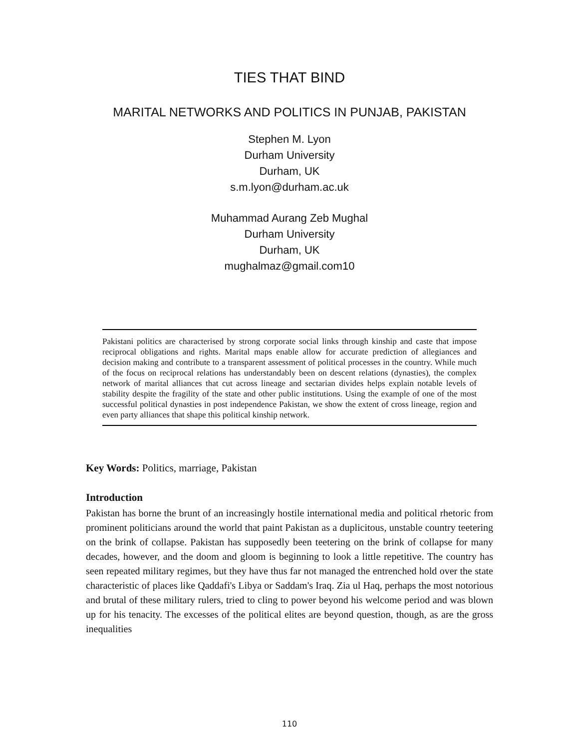TIES THAT BIND
MARITAL NETWORKS AND POLITICS IN PUNJAB, PAKISTAN
Stephen M. Lyon
Durham University
Durham, UK
s.m.lyon@durham.ac.uk
Muhammad Aurang Zeb Mughal
Durham University
Durham, UK
mughalmaz@gmail.com10
Pakistani politics are characterised by strong corporate social links through kinship and caste that impose reciprocal obligations and rights. Marital maps enable allow for accurate prediction of allegiances and decision making and contribute to a transparent assessment of political processes in the country. While much of the focus on reciprocal relations has understandably been on descent relations (dynasties), the complex network of marital alliances that cut across lineage and sectarian divides helps explain notable levels of stability despite the fragility of the state and other public institutions. Using the example of one of the most successful political dynasties in post independence Pakistan, we show the extent of cross lineage, region and even party alliances that shape this political kinship network.
Key Words: Politics, marriage, Pakistan
Introduction
Pakistan has borne the brunt of an increasingly hostile international media and political rhetoric from prominent politicians around the world that paint Pakistan as a duplicitous, unstable country teetering on the brink of collapse. Pakistan has supposedly been teetering on the brink of collapse for many decades, however, and the doom and gloom is beginning to look a little repetitive. The country has seen repeated military regimes, but they have thus far not managed the entrenched hold over the state characteristic of places like Qaddafi's Libya or Saddam's Iraq. Zia ul Haq, perhaps the most notorious and brutal of these military rulers, tried to cling to power beyond his welcome period and was blown up for his tenacity. The excesses of the political elites are beyond question, though, as are the gross inequalities
110